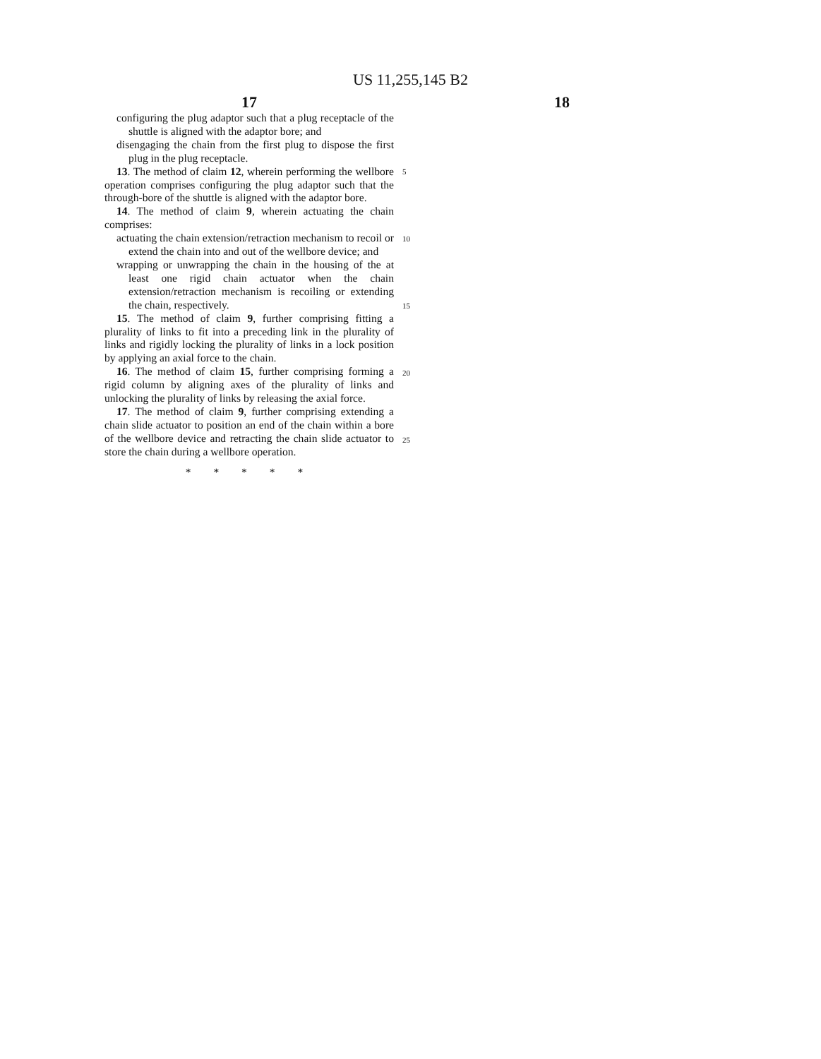US 11,255,145 B2
17 18
configuring the plug adaptor such that a plug receptacle of the shuttle is aligned with the adaptor bore; and
disengaging the chain from the first plug to dispose the first plug in the plug receptacle.
13. The method of claim 12, wherein performing the wellbore operation comprises configuring the plug adaptor such that the through-bore of the shuttle is aligned with the adaptor bore.
14. The method of claim 9, wherein actuating the chain comprises:
actuating the chain extension/retraction mechanism to recoil or extend the chain into and out of the wellbore device; and
wrapping or unwrapping the chain in the housing of the at least one rigid chain actuator when the chain extension/retraction mechanism is recoiling or extending the chain, respectively.
15. The method of claim 9, further comprising fitting a plurality of links to fit into a preceding link in the plurality of links and rigidly locking the plurality of links in a lock position by applying an axial force to the chain.
16. The method of claim 15, further comprising forming a rigid column by aligning axes of the plurality of links and unlocking the plurality of links by releasing the axial force.
17. The method of claim 9, further comprising extending a chain slide actuator to position an end of the chain within a bore of the wellbore device and retracting the chain slide actuator to store the chain during a wellbore operation.
* * * * *
5
10
15
20
25